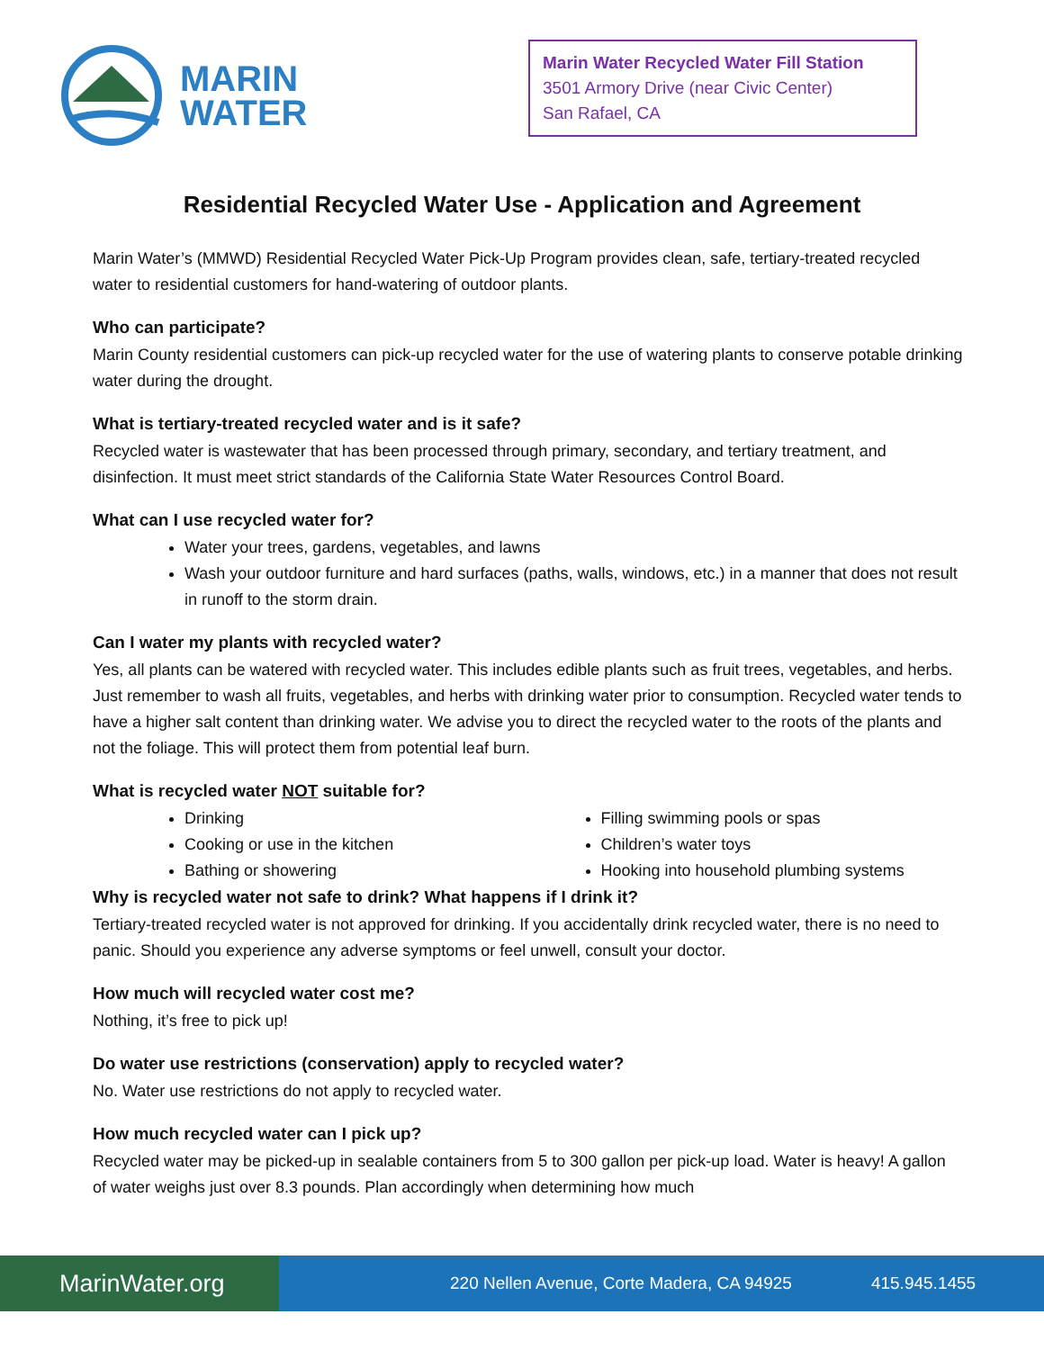MARIN
WATER
Marin Water Recycled Water Fill Station
3501 Armory Drive (near Civic Center)
San Rafael, CA
Residential Recycled Water Use - Application and Agreement
Marin Water’s (MMWD) Residential Recycled Water Pick-Up Program provides clean, safe, tertiary-treated recycled water to residential customers for hand-watering of outdoor plants.
Who can participate?
Marin County residential customers can pick-up recycled water for the use of watering plants to conserve potable drinking water during the drought.
What is tertiary-treated recycled water and is it safe?
Recycled water is wastewater that has been processed through primary, secondary, and tertiary treatment, and disinfection. It must meet strict standards of the California State Water Resources Control Board.
What can I use recycled water for?
Water your trees, gardens, vegetables, and lawns
Wash your outdoor furniture and hard surfaces (paths, walls, windows, etc.) in a manner that does not result in runoff to the storm drain.
Can I water my plants with recycled water?
Yes, all plants can be watered with recycled water. This includes edible plants such as fruit trees, vegetables, and herbs. Just remember to wash all fruits, vegetables, and herbs with drinking water prior to consumption. Recycled water tends to have a higher salt content than drinking water. We advise you to direct the recycled water to the roots of the plants and not the foliage. This will protect them from potential leaf burn.
What is recycled water NOT suitable for?
Drinking
Cooking or use in the kitchen
Bathing or showering
Filling swimming pools or spas
Children’s water toys
Hooking into household plumbing systems
Why is recycled water not safe to drink? What happens if I drink it?
Tertiary-treated recycled water is not approved for drinking. If you accidentally drink recycled water, there is no need to panic. Should you experience any adverse symptoms or feel unwell, consult your doctor.
How much will recycled water cost me?
Nothing, it’s free to pick up!
Do water use restrictions (conservation) apply to recycled water?
No. Water use restrictions do not apply to recycled water.
How much recycled water can I pick up?
Recycled water may be picked-up in sealable containers from 5 to 300 gallon per pick-up load. Water is heavy! A gallon of water weighs just over 8.3 pounds. Plan accordingly when determining how much
MarinWater.org
220 Nellen Avenue, Corte Madera, CA 94925 415.945.1455